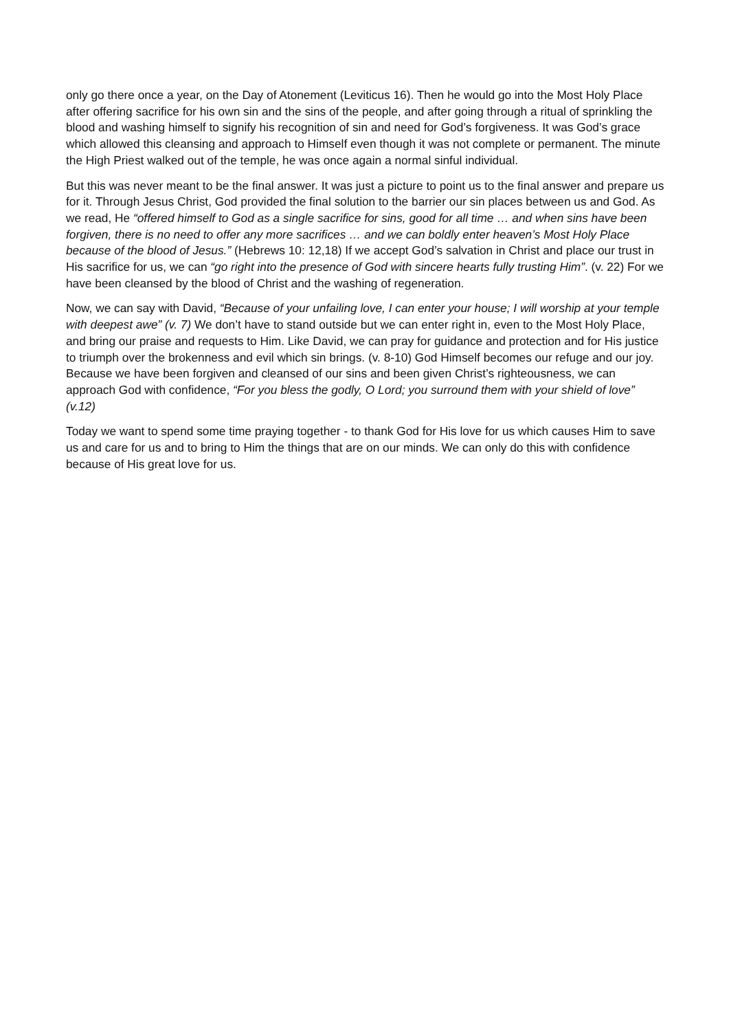only go there once a year, on the Day of Atonement (Leviticus 16). Then he would go into the Most Holy Place after offering sacrifice for his own sin and the sins of the people, and after going through a ritual of sprinkling the blood and washing himself to signify his recognition of sin and need for God’s forgiveness. It was God’s grace which allowed this cleansing and approach to Himself even though it was not complete or permanent. The minute the High Priest walked out of the temple, he was once again a normal sinful individual.
But this was never meant to be the final answer. It was just a picture to point us to the final answer and prepare us for it. Through Jesus Christ, God provided the final solution to the barrier our sin places between us and God. As we read, He “offered himself to God as a single sacrifice for sins, good for all time … and when sins have been forgiven, there is no need to offer any more sacrifices … and we can boldly enter heaven’s Most Holy Place because of the blood of Jesus.” (Hebrews 10: 12,18) If we accept God’s salvation in Christ and place our trust in His sacrifice for us, we can “go right into the presence of God with sincere hearts fully trusting Him”. (v. 22) For we have been cleansed by the blood of Christ and the washing of regeneration.
Now, we can say with David, “Because of your unfailing love, I can enter your house; I will worship at your temple with deepest awe” (v. 7) We don’t have to stand outside but we can enter right in, even to the Most Holy Place, and bring our praise and requests to Him. Like David, we can pray for guidance and protection and for His justice to triumph over the brokenness and evil which sin brings. (v. 8-10) God Himself becomes our refuge and our joy. Because we have been forgiven and cleansed of our sins and been given Christ’s righteousness, we can approach God with confidence, “For you bless the godly, O Lord; you surround them with your shield of love” (v.12)
Today we want to spend some time praying together - to thank God for His love for us which causes Him to save us and care for us and to bring to Him the things that are on our minds. We can only do this with confidence because of His great love for us.